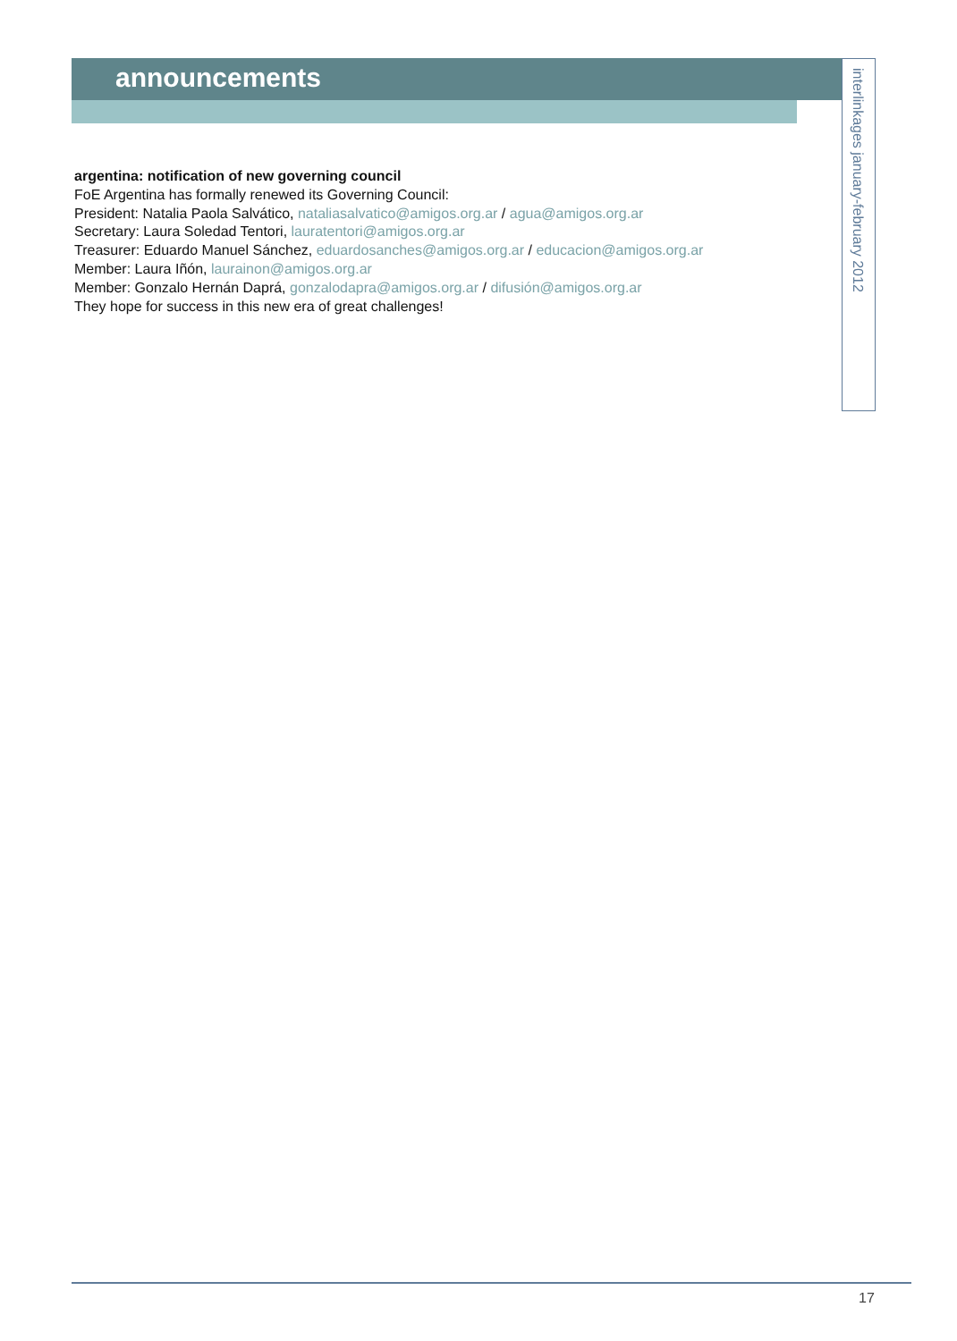announcements
interlinkages january-february 2012
argentina: notification of new governing council
FoE Argentina has formally renewed its Governing Council:
President: Natalia Paola Salvático, nataliasalvatico@amigos.org.ar / agua@amigos.org.ar
Secretary: Laura Soledad Tentori, lauratentori@amigos.org.ar
Treasurer: Eduardo Manuel Sánchez, eduardosanches@amigos.org.ar / educacion@amigos.org.ar
Member: Laura Iñón, laurainon@amigos.org.ar
Member: Gonzalo Hernán Daprá, gonzalodapra@amigos.org.ar / difusión@amigos.org.ar
They hope for success in this new era of great challenges!
17